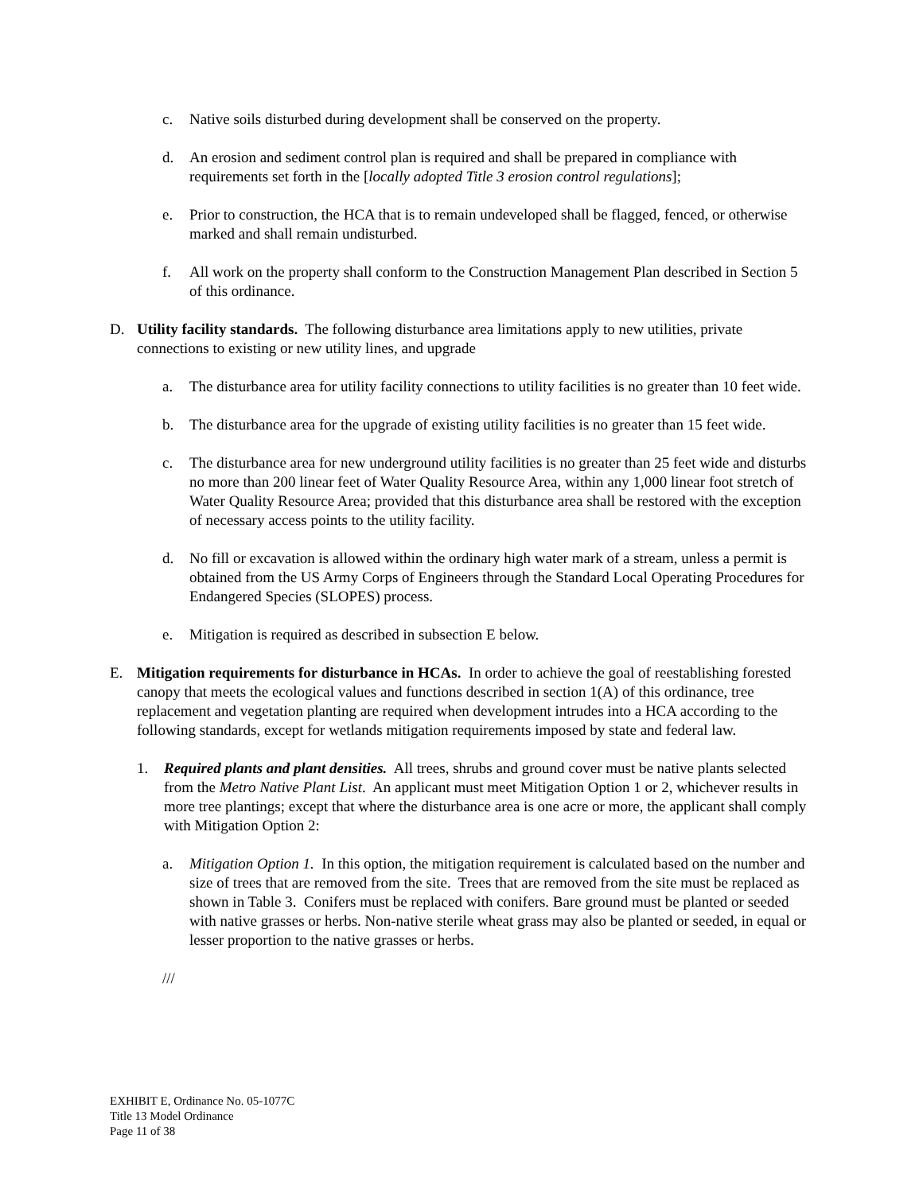c. Native soils disturbed during development shall be conserved on the property.
d. An erosion and sediment control plan is required and shall be prepared in compliance with requirements set forth in the [locally adopted Title 3 erosion control regulations];
e. Prior to construction, the HCA that is to remain undeveloped shall be flagged, fenced, or otherwise marked and shall remain undisturbed.
f. All work on the property shall conform to the Construction Management Plan described in Section 5 of this ordinance.
D. Utility facility standards. The following disturbance area limitations apply to new utilities, private connections to existing or new utility lines, and upgrade
a. The disturbance area for utility facility connections to utility facilities is no greater than 10 feet wide.
b. The disturbance area for the upgrade of existing utility facilities is no greater than 15 feet wide.
c. The disturbance area for new underground utility facilities is no greater than 25 feet wide and disturbs no more than 200 linear feet of Water Quality Resource Area, within any 1,000 linear foot stretch of Water Quality Resource Area; provided that this disturbance area shall be restored with the exception of necessary access points to the utility facility.
d. No fill or excavation is allowed within the ordinary high water mark of a stream, unless a permit is obtained from the US Army Corps of Engineers through the Standard Local Operating Procedures for Endangered Species (SLOPES) process.
e. Mitigation is required as described in subsection E below.
E. Mitigation requirements for disturbance in HCAs. In order to achieve the goal of reestablishing forested canopy that meets the ecological values and functions described in section 1(A) of this ordinance, tree replacement and vegetation planting are required when development intrudes into a HCA according to the following standards, except for wetlands mitigation requirements imposed by state and federal law.
1. Required plants and plant densities. All trees, shrubs and ground cover must be native plants selected from the Metro Native Plant List. An applicant must meet Mitigation Option 1 or 2, whichever results in more tree plantings; except that where the disturbance area is one acre or more, the applicant shall comply with Mitigation Option 2:
a. Mitigation Option 1. In this option, the mitigation requirement is calculated based on the number and size of trees that are removed from the site. Trees that are removed from the site must be replaced as shown in Table 3. Conifers must be replaced with conifers. Bare ground must be planted or seeded with native grasses or herbs. Non-native sterile wheat grass may also be planted or seeded, in equal or lesser proportion to the native grasses or herbs.
///
EXHIBIT E, Ordinance No. 05-1077C
Title 13 Model Ordinance
Page 11 of 38